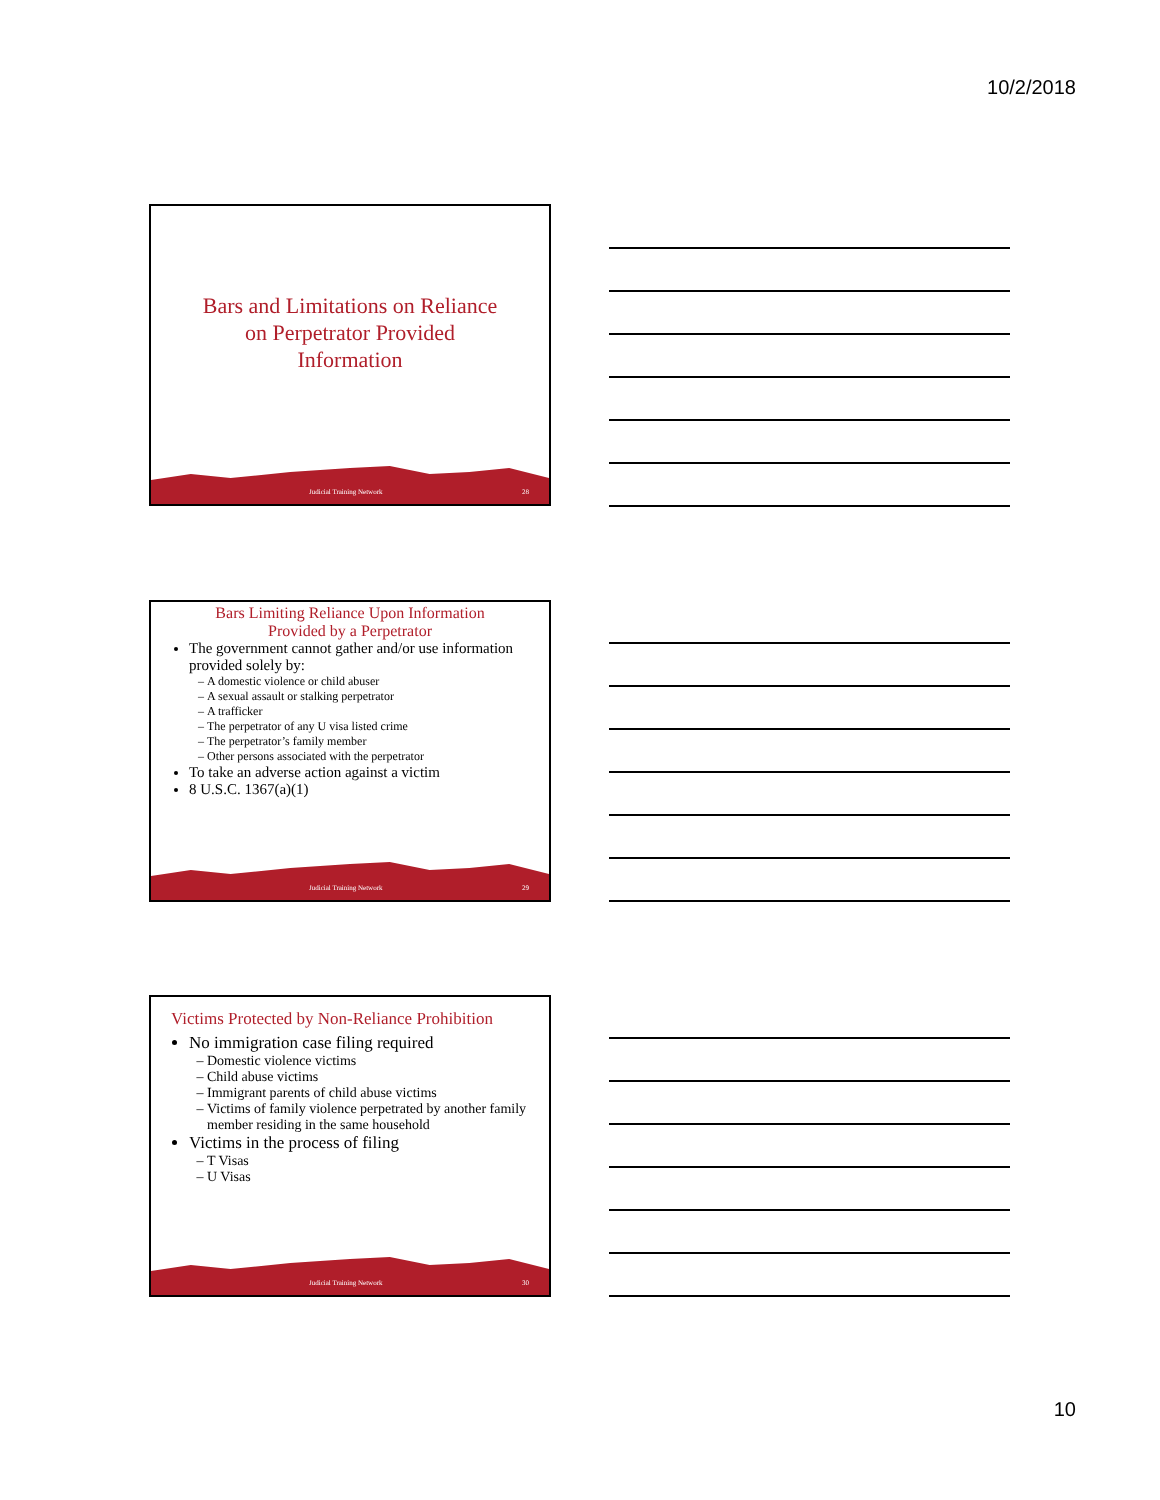10/2/2018
Bars and Limitations on Reliance
on Perpetrator Provided
Information
Judicial Training Network 28
Bars Limiting Reliance Upon Information
Provided by a Perpetrator
The government cannot gather and/or use information provided solely by:
A domestic violence or child abuser
A sexual assault or stalking perpetrator
A trafficker
The perpetrator of any U visa listed crime
The perpetrator’s family member
Other persons associated with the perpetrator
To take an adverse action against a victim
8 U.S.C. 1367(a)(1)
Judicial Training Network 29
Victims Protected by Non-Reliance Prohibition
No immigration case filing required
Domestic violence victims
Child abuse victims
Immigrant parents of child abuse victims
Victims of family violence perpetrated by another family member residing in the same household
Victims in the process of filing
T Visas
U Visas
Judicial Training Network 30
10